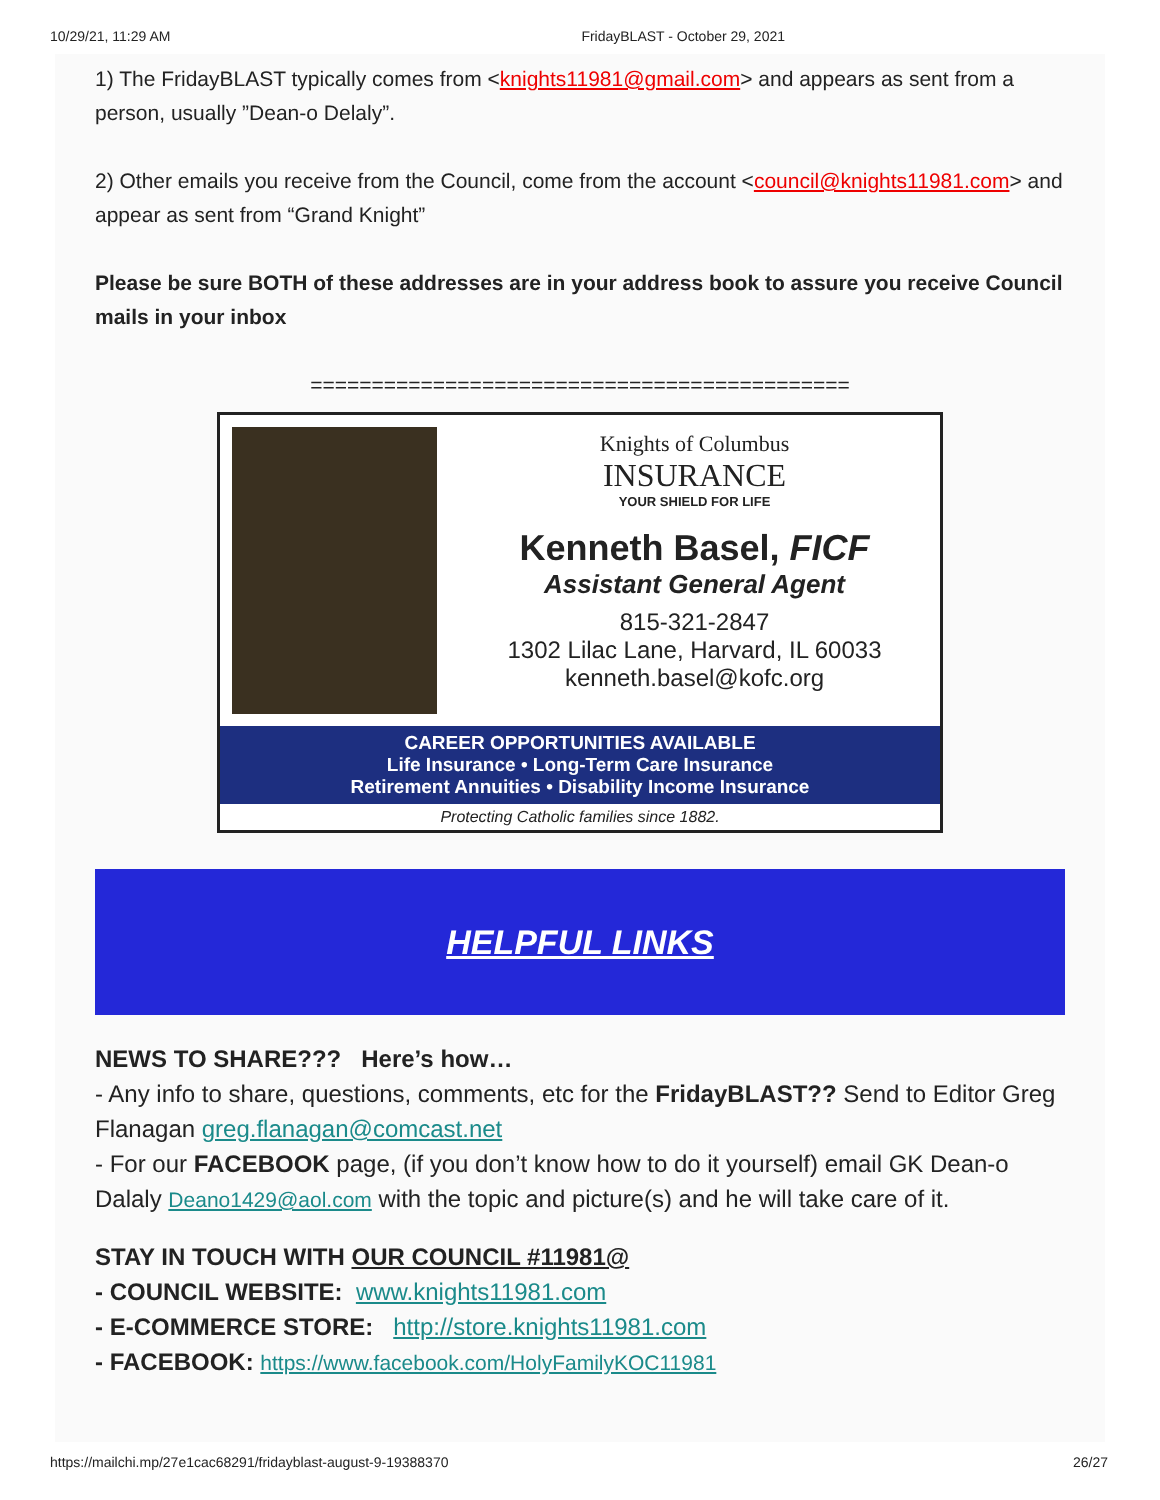10/29/21, 11:29 AM FridayBLAST - October 29, 2021
1) The FridayBLAST typically comes from <knights11981@gmail.com> and appears as sent from a person, usually ”Dean-o Delaly”.
2) Other emails you receive from the Council, come from the account <council@knights11981.com> and appear as sent from “Grand Knight”
Please be sure BOTH of these addresses are in your address book to assure you receive Council mails in your inbox
============================================
Knights of Columbus
INSURANCE
YOUR SHIELD FOR LIFE
Kenneth Basel, FICF
Assistant General Agent
815-321-2847
1302 Lilac Lane, Harvard, IL 60033
kenneth.basel@kofc.org
CAREER OPPORTUNITIES AVAILABLE
Life Insurance • Long-Term Care Insurance
Retirement Annuities • Disability Income Insurance
Protecting Catholic families since 1882.
HELPFUL LINKS
NEWS TO SHARE??? Here’s how…
- Any info to share, questions, comments, etc for the FridayBLAST?? Send to Editor Greg Flanagan greg.flanagan@comcast.net
- For our FACEBOOK page, (if you don’t know how to do it yourself) email GK Dean-o Dalaly Deano1429@aol.com with the topic and picture(s) and he will take care of it.
STAY IN TOUCH WITH OUR COUNCIL #11981@
- COUNCIL WEBSITE: www.knights11981.com
- E-COMMERCE STORE: http://store.knights11981.com
- FACEBOOK: https://www.facebook.com/HolyFamilyKOC11981
https://mailchi.mp/27e1cac68291/fridayblast-august-9-19388370 26/27